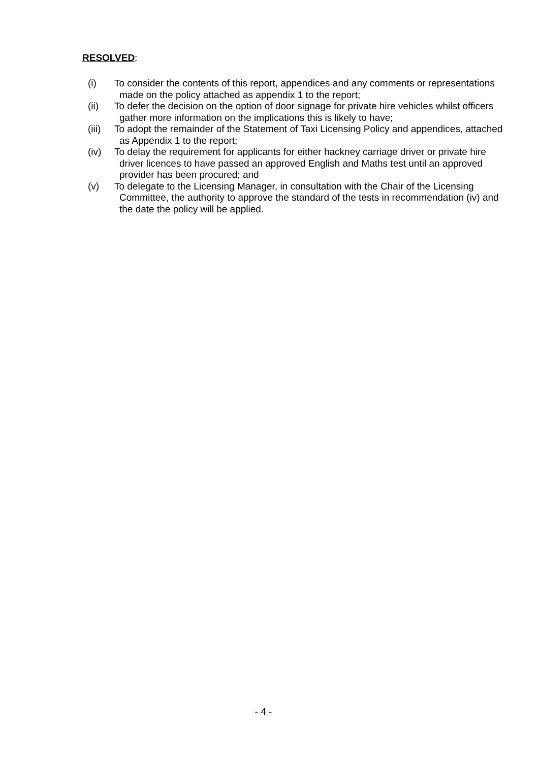RESOLVED:
(i) To consider the contents of this report, appendices and any comments or representations made on the policy attached as appendix 1 to the report;
(ii) To defer the decision on the option of door signage for private hire vehicles whilst officers gather more information on the implications this is likely to have;
(iii) To adopt the remainder of the Statement of Taxi Licensing Policy and appendices, attached as Appendix 1 to the report;
(iv) To delay the requirement for applicants for either hackney carriage driver or private hire driver licences to have passed an approved English and Maths test until an approved provider has been procured; and
(v) To delegate to the Licensing Manager, in consultation with the Chair of the Licensing Committee, the authority to approve the standard of the tests in recommendation (iv) and the date the policy will be applied.
- 4 -